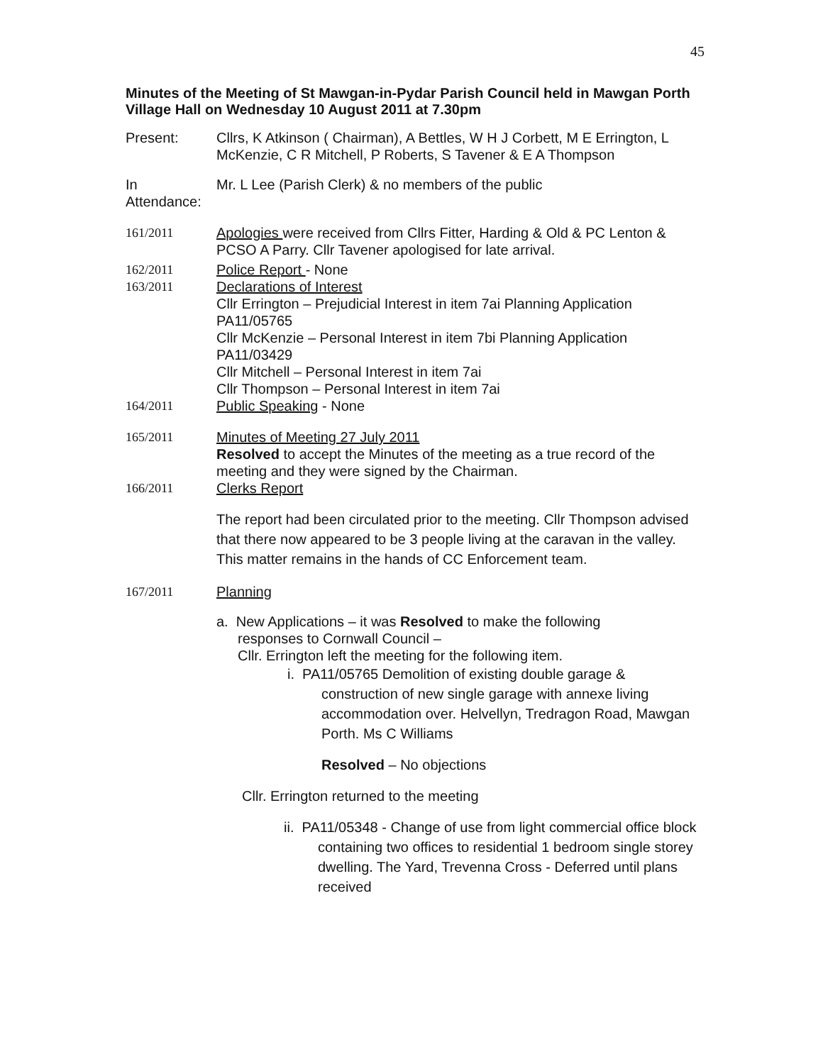45
Minutes of the Meeting of St Mawgan-in-Pydar Parish Council held in Mawgan Porth Village Hall on Wednesday 10 August 2011 at 7.30pm
Present: Cllrs, K Atkinson ( Chairman), A Bettles, W H J Corbett, M E Errington, L McKenzie, C R Mitchell, P Roberts, S Tavener & E A Thompson
In
Attendance:
Mr. L Lee (Parish Clerk) & no members of the public
161/2011 Apologies were received from Cllrs Fitter, Harding & Old & PC Lenton & PCSO A Parry. Cllr Tavener apologised for late arrival.
162/2011 Police Report - None
163/2011 Declarations of Interest
Cllr Errington – Prejudicial Interest in item 7ai Planning Application PA11/05765
Cllr McKenzie – Personal Interest in item 7bi Planning Application PA11/03429
Cllr Mitchell – Personal Interest in item 7ai
Cllr Thompson – Personal Interest in item 7ai
164/2011 Public Speaking - None
165/2011 Minutes of Meeting 27 July 2011
Resolved to accept the Minutes of the meeting as a true record of the meeting and they were signed by the Chairman.
166/2011 Clerks Report
The report had been circulated prior to the meeting. Cllr Thompson advised that there now appeared to be 3 people living at the caravan in the valley. This matter remains in the hands of CC Enforcement team.
167/2011 Planning
a. New Applications – it was Resolved to make the following
responses to Cornwall Council –
Cllr. Errington left the meeting for the following item.
i. PA11/05765 Demolition of existing double garage & construction of new single garage with annexe living accommodation over. Helvellyn, Tredragon Road, Mawgan Porth. Ms C Williams
Resolved – No objections
Cllr. Errington returned to the meeting
ii. PA11/05348 - Change of use from light commercial office block containing two offices to residential 1 bedroom single storey dwelling. The Yard, Trevenna Cross - Deferred until plans received